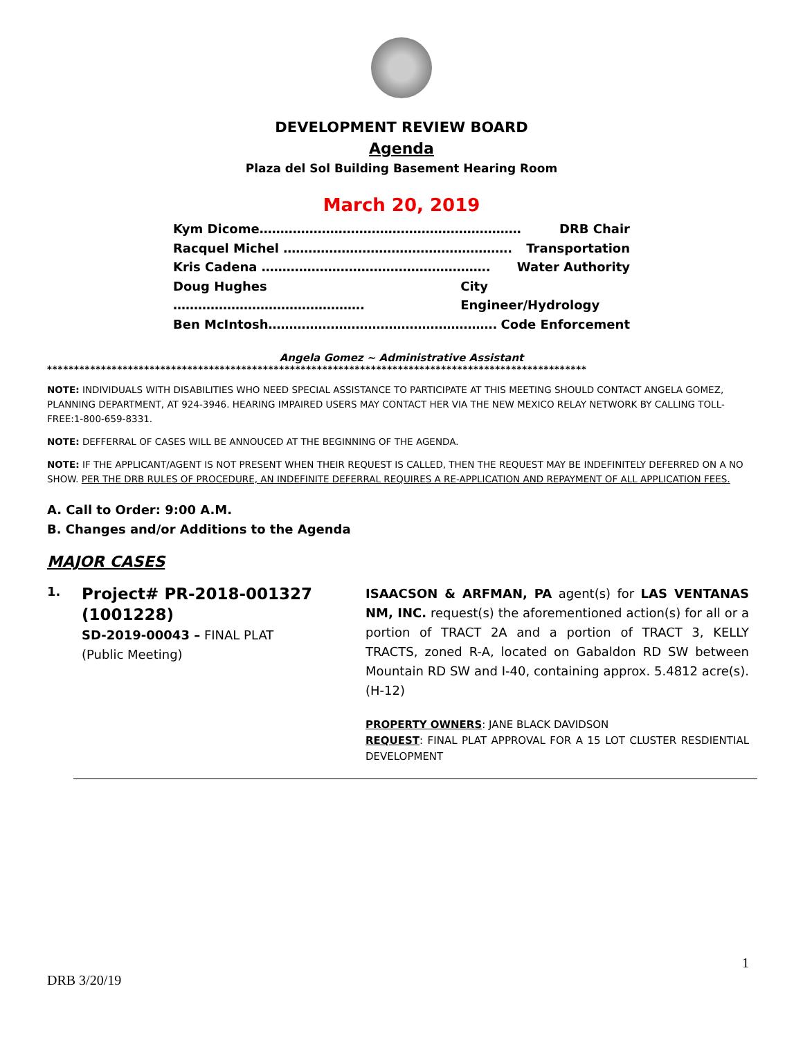DEVELOPMENT REVIEW BOARD
Agenda
Plaza del Sol Building Basement Hearing Room
March 20, 2019
Kym Dicome……………………………………………………… DRB Chair
Racquel Michel ………………………………………………. Transportation
Kris Cadena ………………………………………………. Water Authority
Doug Hughes ………………………………………. City Engineer/Hydrology
Ben McIntosh………………………………………………. Code Enforcement
Angela Gomez ~ Administrative Assistant
****************************************************************************************************
NOTE: INDIVIDUALS WITH DISABILITIES WHO NEED SPECIAL ASSISTANCE TO PARTICIPATE AT THIS MEETING SHOULD CONTACT ANGELA GOMEZ, PLANNING DEPARTMENT, AT 924-3946. HEARING IMPAIRED USERS MAY CONTACT HER VIA THE NEW MEXICO RELAY NETWORK BY CALLING TOLL-FREE:1-800-659-8331.
NOTE: DEFFERRAL OF CASES WILL BE ANNOUCED AT THE BEGINNING OF THE AGENDA.
NOTE: IF THE APPLICANT/AGENT IS NOT PRESENT WHEN THEIR REQUEST IS CALLED, THEN THE REQUEST MAY BE INDEFINITELY DEFERRED ON A NO SHOW. PER THE DRB RULES OF PROCEDURE, AN INDEFINITE DEFERRAL REQUIRES A RE-APPLICATION AND REPAYMENT OF ALL APPLICATION FEES.
A. Call to Order: 9:00 A.M.
B. Changes and/or Additions to the Agenda
MAJOR CASES
1.
Project# PR-2018-001327 (1001228)
SD-2019-00043 – FINAL PLAT
(Public Meeting)
ISAACSON & ARFMAN, PA agent(s) for LAS VENTANAS NM, INC. request(s) the aforementioned action(s) for all or a portion of TRACT 2A and a portion of TRACT 3, KELLY TRACTS, zoned R-A, located on Gabaldon RD SW between Mountain RD SW and I-40, containing approx. 5.4812 acre(s). (H-12)
PROPERTY OWNERS: JANE BLACK DAVIDSON
REQUEST: FINAL PLAT APPROVAL FOR A 15 LOT CLUSTER RESDIENTIAL DEVELOPMENT
1
DRB 3/20/19